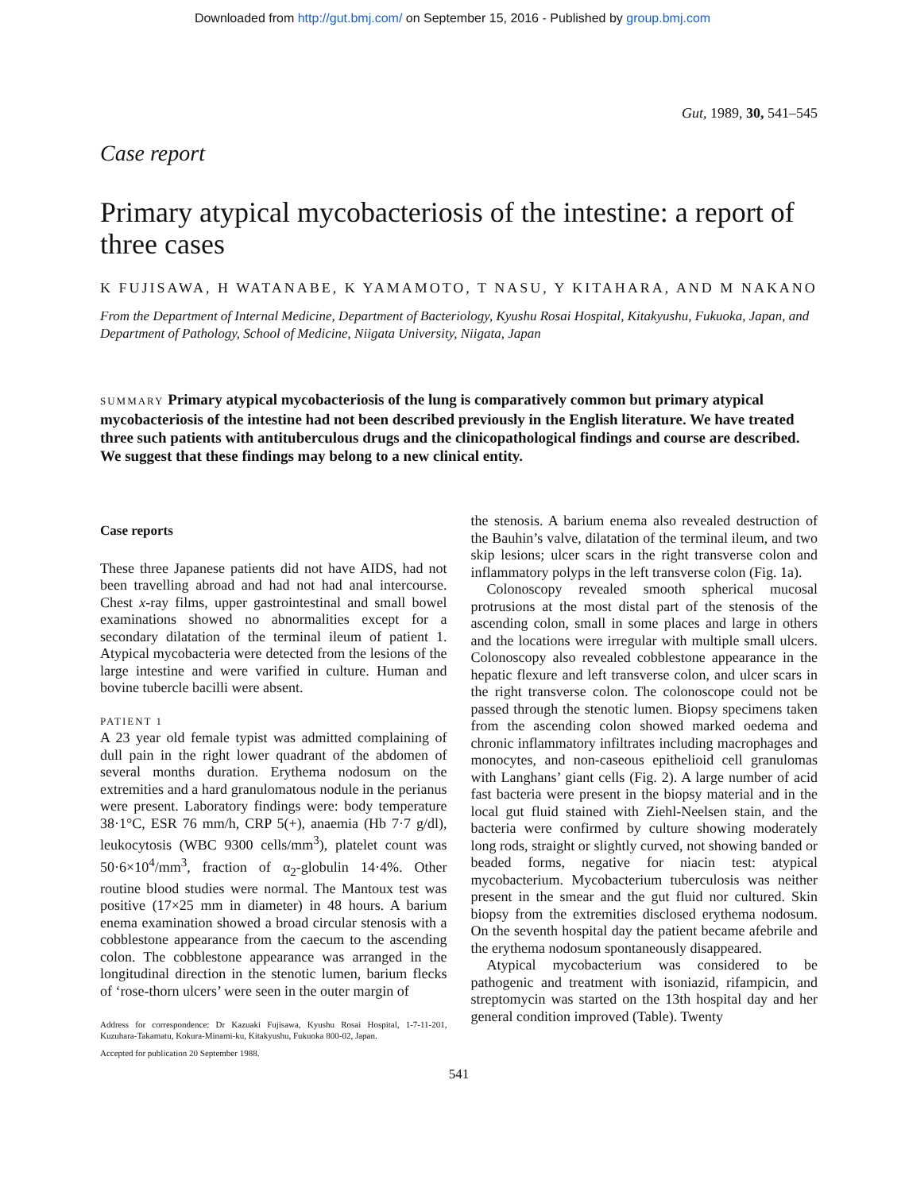Downloaded from http://gut.bmj.com/ on September 15, 2016 - Published by group.bmj.com
Gut, 1989, 30, 541–545
Case report
Primary atypical mycobacteriosis of the intestine: a report of three cases
K FUJISAWA, H WATANABE, K YAMAMOTO, T NASU, Y KITAHARA, AND M NAKANO
From the Department of Internal Medicine, Department of Bacteriology, Kyushu Rosai Hospital, Kitakyushu, Fukuoka, Japan, and Department of Pathology, School of Medicine, Niigata University, Niigata, Japan
SUMMARY Primary atypical mycobacteriosis of the lung is comparatively common but primary atypical mycobacteriosis of the intestine had not been described previously in the English literature. We have treated three such patients with antituberculous drugs and the clinicopathological findings and course are described. We suggest that these findings may belong to a new clinical entity.
Case reports
These three Japanese patients did not have AIDS, had not been travelling abroad and had not had anal intercourse. Chest x-ray films, upper gastrointestinal and small bowel examinations showed no abnormalities except for a secondary dilatation of the terminal ileum of patient 1. Atypical mycobacteria were detected from the lesions of the large intestine and were varified in culture. Human and bovine tubercle bacilli were absent.
PATIENT 1
A 23 year old female typist was admitted complaining of dull pain in the right lower quadrant of the abdomen of several months duration. Erythema nodosum on the extremities and a hard granulomatous nodule in the perianus were present. Laboratory findings were: body temperature 38·1°C, ESR 76 mm/h, CRP 5(+), anaemia (Hb 7·7 g/dl), leukocytosis (WBC 9300 cells/mm<sup>3</sup>), platelet count was 50·6×10<sup>4</sup>/mm<sup>3</sup>, fraction of α<sub>2</sub>-globulin 14·4%. Other routine blood studies were normal. The Mantoux test was positive (17×25 mm in diameter) in 48 hours. A barium enema examination showed a broad circular stenosis with a cobblestone appearance from the caecum to the ascending colon. The cobblestone appearance was arranged in the longitudinal direction in the stenotic lumen, barium flecks of ‘rose-thorn ulcers’ were seen in the outer margin of
Address for correspondence: Dr Kazuaki Fujisawa, Kyushu Rosai Hospital, 1-7-11-201, Kuzuhara-Takamatu, Kokura-Minami-ku, Kitakyushu, Fukuoka 800-02, Japan.
Accepted for publication 20 September 1988.
the stenosis. A barium enema also revealed destruction of the Bauhin’s valve, dilatation of the terminal ileum, and two skip lesions; ulcer scars in the right transverse colon and inflammatory polyps in the left transverse colon (Fig. 1a).
Colonoscopy revealed smooth spherical mucosal protrusions at the most distal part of the stenosis of the ascending colon, small in some places and large in others and the locations were irregular with multiple small ulcers. Colonoscopy also revealed cobblestone appearance in the hepatic flexure and left transverse colon, and ulcer scars in the right transverse colon. The colonoscope could not be passed through the stenotic lumen. Biopsy specimens taken from the ascending colon showed marked oedema and chronic inflammatory infiltrates including macrophages and monocytes, and non-caseous epithelioid cell granulomas with Langhans’ giant cells (Fig. 2). A large number of acid fast bacteria were present in the biopsy material and in the local gut fluid stained with Ziehl-Neelsen stain, and the bacteria were confirmed by culture showing moderately long rods, straight or slightly curved, not showing banded or beaded forms, negative for niacin test: atypical mycobacterium. Mycobacterium tuberculosis was neither present in the smear and the gut fluid nor cultured. Skin biopsy from the extremities disclosed erythema nodosum. On the seventh hospital day the patient became afebrile and the erythema nodosum spontaneously disappeared.
Atypical mycobacterium was considered to be pathogenic and treatment with isoniazid, rifampicin, and streptomycin was started on the 13th hospital day and her general condition improved (Table). Twenty
541